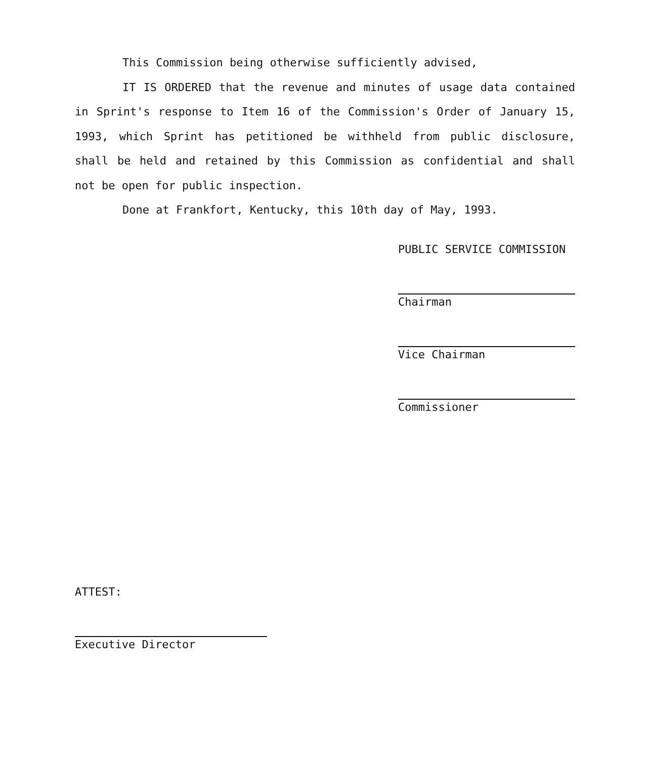This Commission being otherwise sufficiently advised,
IT IS ORDERED that the revenue and minutes of usage data contained in Sprint's response to Item 16 of the Commission's Order of January 15, 1993, which Sprint has petitioned be withheld from public disclosure, shall be held and retained by this Commission as confidential and shall not be open for public inspection.
Done at Frankfort, Kentucky, this 10th day of May, 1993.
PUBLIC SERVICE COMMISSION
Chairman
Vice Chairman
Commissioner
ATTEST:
Executive Director